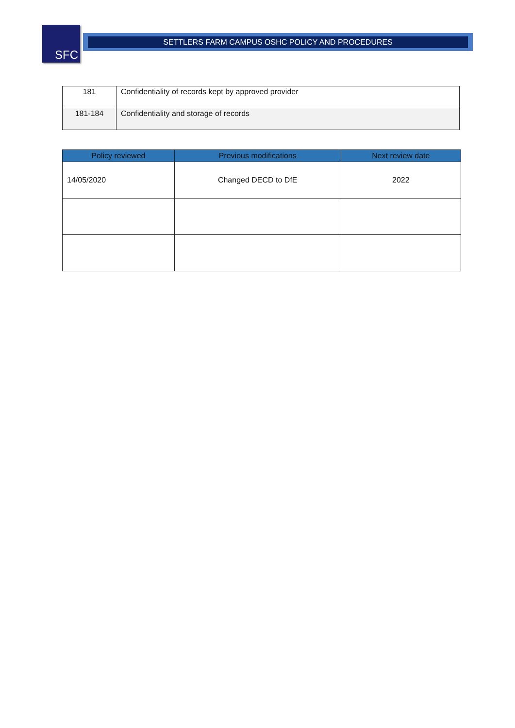SFC SETTLERS FARM CAMPUS OSHC POLICY AND PROCEDURES
| 181 | Confidentiality of records kept by approved provider |
| 181-184 | Confidentiality and storage of records |
| Policy reviewed | Previous modifications | Next review date |
| --- | --- | --- |
| 14/05/2020 | Changed DECD to DfE | 2022 |